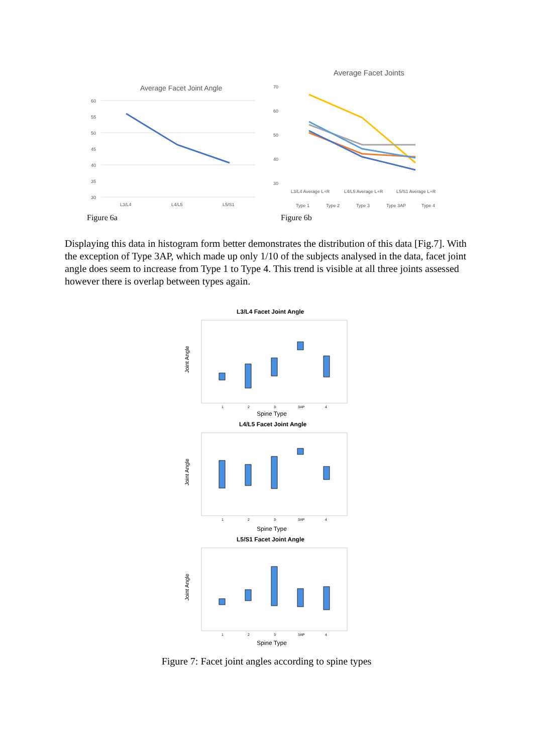Average Facet Joint Angle
60
55
50
45
40
35
30
L3/L4
L4/L5
L5/S1
Figure 6a
Average Facet Joints
70
60
50
40
30
L3/L4 Average L+R
L4/L5 Average L+R
L5/S1 Average L+R
Type 1
Type 2
Type 3
Type 3AP
Type 4
Figure 6b
Displaying this data in histogram form better demonstrates the distribution of this data [Fig.7]. With the exception of Type 3AP, which made up only 1/10 of the subjects analysed in the data, facet joint angle does seem to increase from Type 1 to Type 4. This trend is visible at all three joints assessed however there is overlap between types again.
L3/L4 Facet Joint Angle
Joint Angle
1
2
3
3AP
4
Spine Type
L4/L5 Facet Joint Angle
Joint Angle
1
2
3
3AP
4
Spine Type
L5/S1 Facet Joint Angle
Joint Angle
1
2
3
3AP
4
Spine Type
Figure 7: Facet joint angles according to spine types